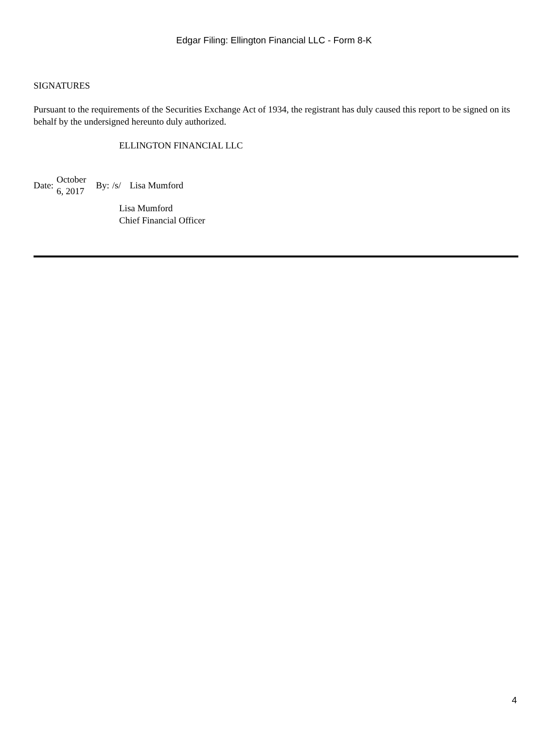Edgar Filing: Ellington Financial LLC - Form 8-K
SIGNATURES
Pursuant to the requirements of the Securities Exchange Act of 1934, the registrant has duly caused this report to be signed on its behalf by the undersigned hereunto duly authorized.
ELLINGTON FINANCIAL LLC
| Date: | October 6, 2017 | By: | /s/ | Lisa Mumford |
Lisa Mumford
Chief Financial Officer
4